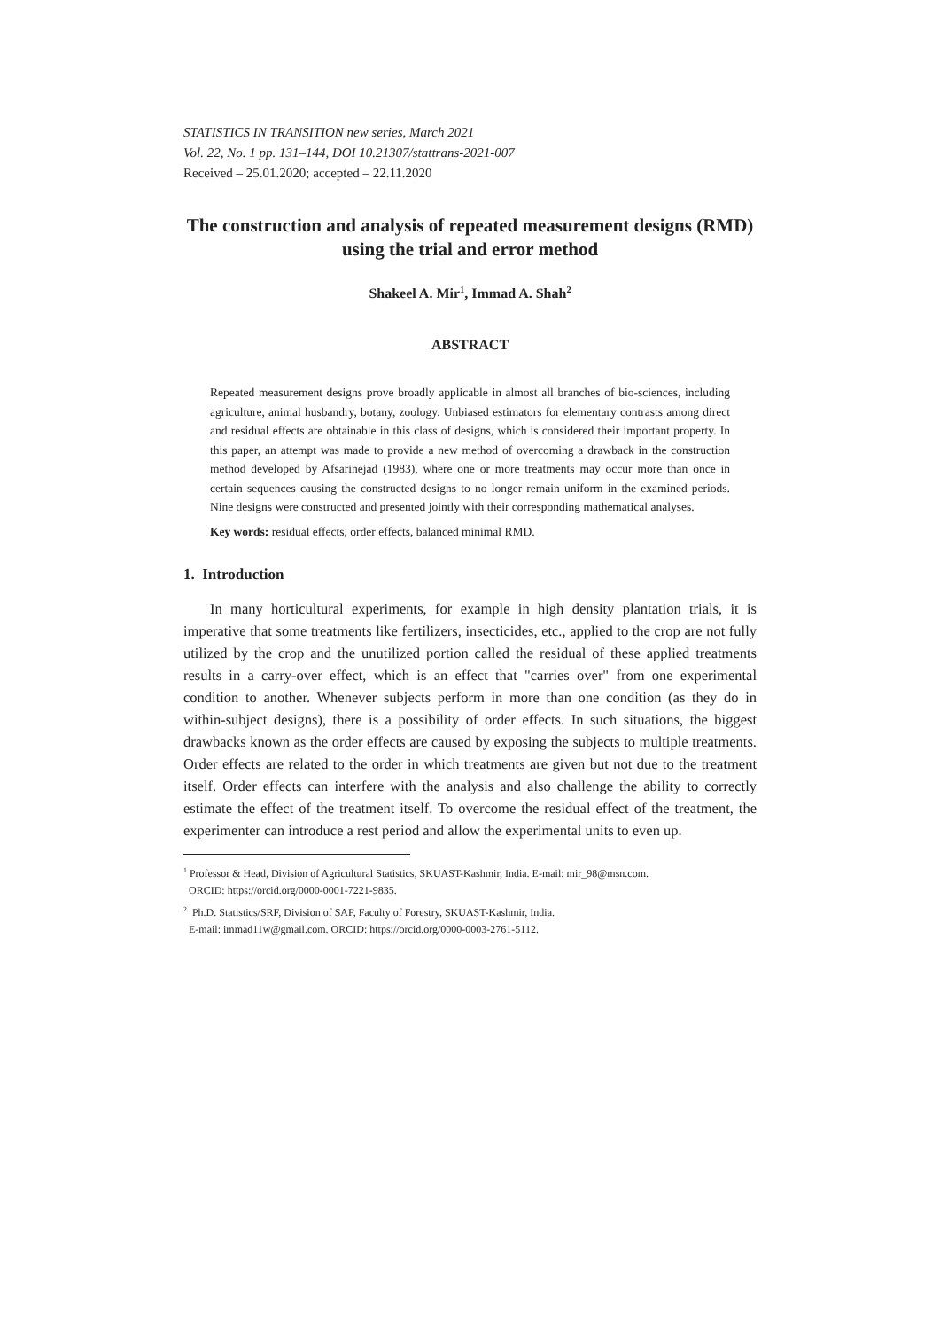STATISTICS IN TRANSITION new series, March 2021
Vol. 22, No. 1 pp. 131–144, DOI 10.21307/stattrans-2021-007
Received – 25.01.2020; accepted – 22.11.2020
The construction and analysis of repeated measurement designs (RMD) using the trial and error method
Shakeel A. Mir<sup>1</sup>, Immad A. Shah<sup>2</sup>
ABSTRACT
Repeated measurement designs prove broadly applicable in almost all branches of bio-sciences, including agriculture, animal husbandry, botany, zoology. Unbiased estimators for elementary contrasts among direct and residual effects are obtainable in this class of designs, which is considered their important property. In this paper, an attempt was made to provide a new method of overcoming a drawback in the construction method developed by Afsarinejad (1983), where one or more treatments may occur more than once in certain sequences causing the constructed designs to no longer remain uniform in the examined periods. Nine designs were constructed and presented jointly with their corresponding mathematical analyses.
Key words: residual effects, order effects, balanced minimal RMD.
1. Introduction
In many horticultural experiments, for example in high density plantation trials, it is imperative that some treatments like fertilizers, insecticides, etc., applied to the crop are not fully utilized by the crop and the unutilized portion called the residual of these applied treatments results in a carry-over effect, which is an effect that "carries over" from one experimental condition to another. Whenever subjects perform in more than one condition (as they do in within-subject designs), there is a possibility of order effects. In such situations, the biggest drawbacks known as the order effects are caused by exposing the subjects to multiple treatments. Order effects are related to the order in which treatments are given but not due to the treatment itself. Order effects can interfere with the analysis and also challenge the ability to correctly estimate the effect of the treatment itself. To overcome the residual effect of the treatment, the experimenter can introduce a rest period and allow the experimental units to even up.
<sup>1</sup> Professor & Head, Division of Agricultural Statistics, SKUAST-Kashmir, India. E-mail: mir_98@msn.com.
ORCID: https://orcid.org/0000-0001-7221-9835.
<sup>2</sup> Ph.D. Statistics/SRF, Division of SAF, Faculty of Forestry, SKUAST-Kashmir, India.
E-mail: immad11w@gmail.com. ORCID: https://orcid.org/0000-0003-2761-5112.